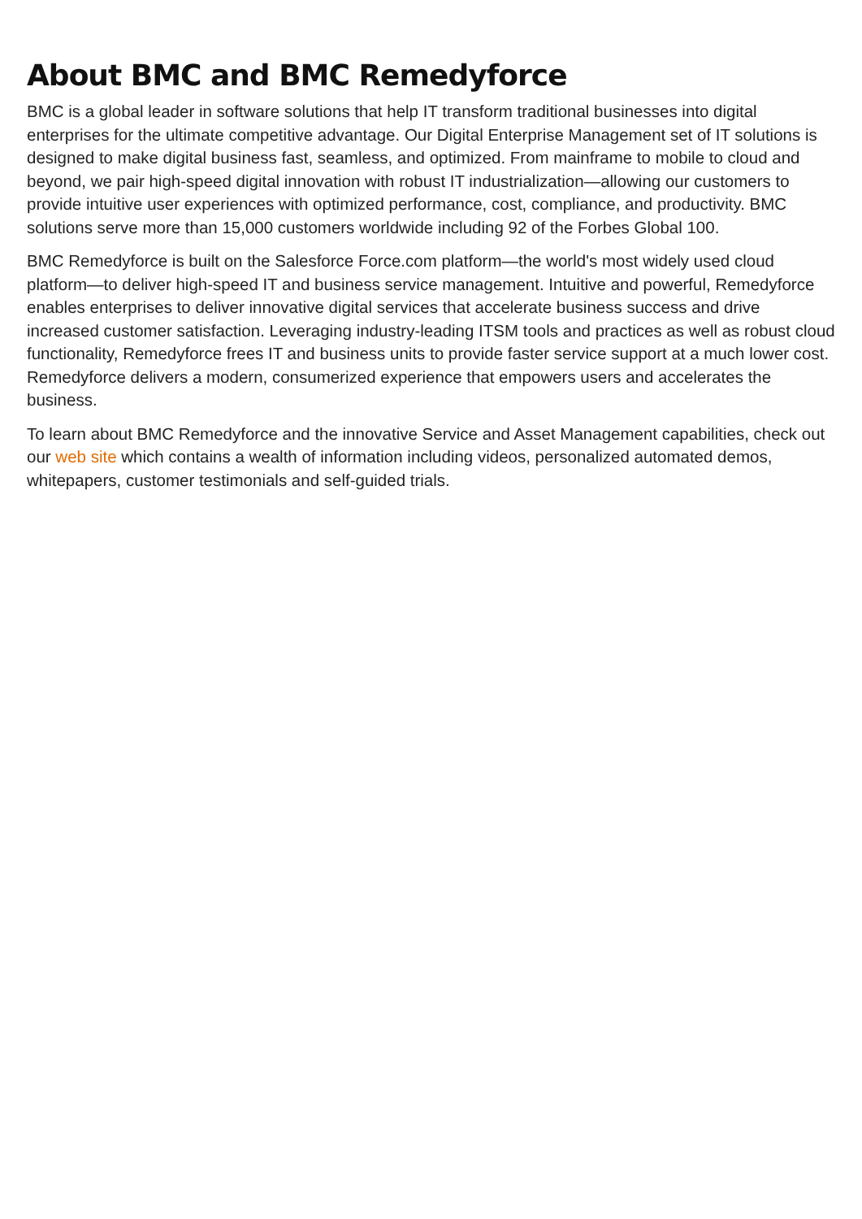About BMC and BMC Remedyforce
BMC is a global leader in software solutions that help IT transform traditional businesses into digital enterprises for the ultimate competitive advantage. Our Digital Enterprise Management set of IT solutions is designed to make digital business fast, seamless, and optimized. From mainframe to mobile to cloud and beyond, we pair high-speed digital innovation with robust IT industrialization—allowing our customers to provide intuitive user experiences with optimized performance, cost, compliance, and productivity. BMC solutions serve more than 15,000 customers worldwide including 92 of the Forbes Global 100.
BMC Remedyforce is built on the Salesforce Force.com platform—the world's most widely used cloud platform—to deliver high-speed IT and business service management. Intuitive and powerful, Remedyforce enables enterprises to deliver innovative digital services that accelerate business success and drive increased customer satisfaction. Leveraging industry-leading ITSM tools and practices as well as robust cloud functionality, Remedyforce frees IT and business units to provide faster service support at a much lower cost. Remedyforce delivers a modern, consumerized experience that empowers users and accelerates the business.
To learn about BMC Remedyforce and the innovative Service and Asset Management capabilities, check out our web site which contains a wealth of information including videos, personalized automated demos, whitepapers, customer testimonials and self-guided trials.